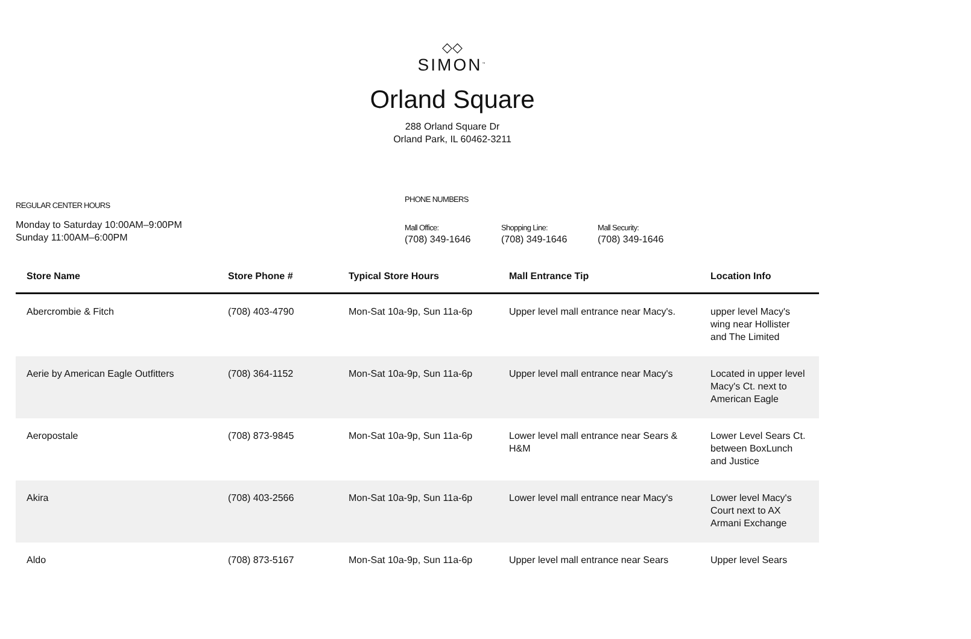◇◇
SIMON<sup>™</sup>
Orland Square
288 Orland Square Dr
Orland Park, IL 60462-3211
REGULAR CENTER HOURS
Monday to Saturday 10:00AM–9:00PM
Sunday 11:00AM–6:00PM
PHONE NUMBERS
Mall Office:
(708) 349-1646
Shopping Line:
(708) 349-1646
Mall Security:
(708) 349-1646
| Store Name | Store Phone # | Typical Store Hours | Mall Entrance Tip | Location Info |
| --- | --- | --- | --- | --- |
| Abercrombie & Fitch | (708) 403-4790 | Mon-Sat 10a-9p, Sun 11a-6p | Upper level mall entrance near Macy's. | upper level Macy's wing near Hollister and The Limited |
| Aerie by American Eagle Outfitters | (708) 364-1152 | Mon-Sat 10a-9p, Sun 11a-6p | Upper level mall entrance near Macy's | Located in upper level Macy's Ct. next to American Eagle |
| Aeropostale | (708) 873-9845 | Mon-Sat 10a-9p, Sun 11a-6p | Lower level mall entrance near Sears & H&M | Lower Level Sears Ct. between BoxLunch and Justice |
| Akira | (708) 403-2566 | Mon-Sat 10a-9p, Sun 11a-6p | Lower level mall entrance near Macy's | Lower level Macy's Court next to AX Armani Exchange |
| Aldo | (708) 873-5167 | Mon-Sat 10a-9p, Sun 11a-6p | Upper level mall entrance near Sears | Upper level Sears |